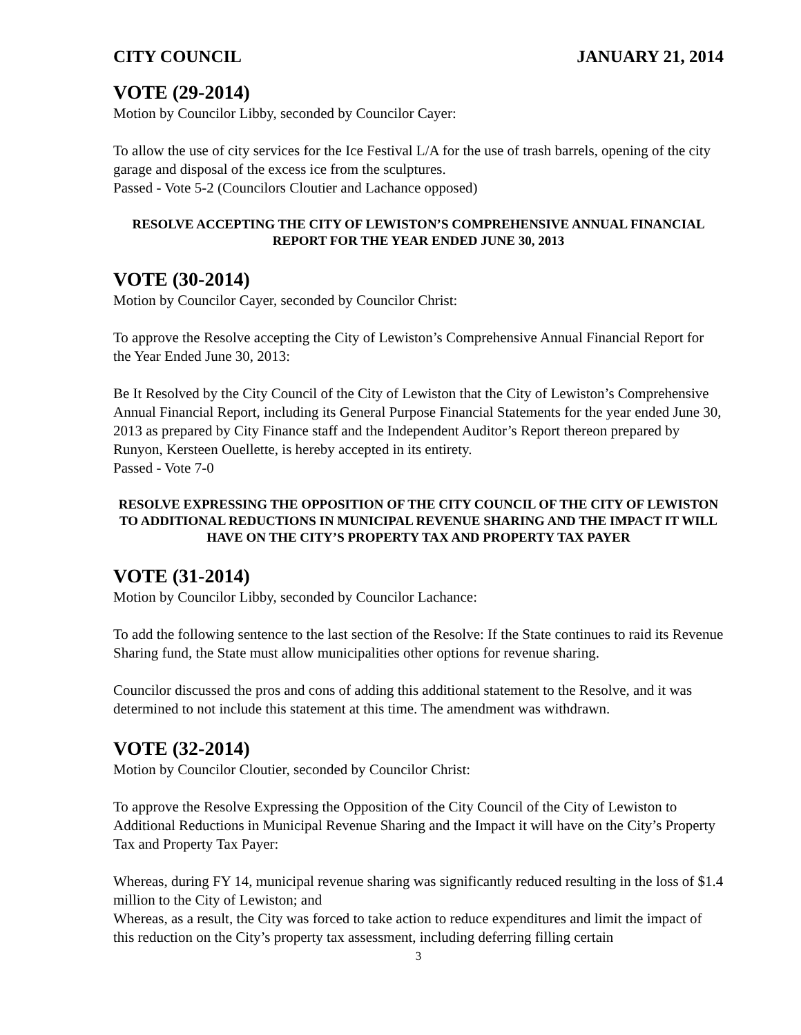CITY COUNCIL JANUARY 21, 2014
VOTE (29-2014)
Motion by Councilor Libby, seconded by Councilor Cayer:
To allow the use of city services for the Ice Festival L/A for the use of trash barrels, opening of the city garage and disposal of the excess ice from the sculptures.
Passed - Vote 5-2 (Councilors Cloutier and Lachance opposed)
RESOLVE ACCEPTING THE CITY OF LEWISTON’S COMPREHENSIVE ANNUAL FINANCIAL REPORT FOR THE YEAR ENDED JUNE 30, 2013
VOTE (30-2014)
Motion by Councilor Cayer, seconded by Councilor Christ:
To approve the Resolve accepting the City of Lewiston’s Comprehensive Annual Financial Report for the Year Ended June 30, 2013:
Be It Resolved by the City Council of the City of Lewiston that the City of Lewiston’s Comprehensive Annual Financial Report, including its General Purpose Financial Statements for the year ended June 30, 2013 as prepared by City Finance staff and the Independent Auditor’s Report thereon prepared by Runyon, Kersteen Ouellette, is hereby accepted in its entirety.
Passed - Vote 7-0
RESOLVE EXPRESSING THE OPPOSITION OF THE CITY COUNCIL OF THE CITY OF LEWISTON TO ADDITIONAL REDUCTIONS IN MUNICIPAL REVENUE SHARING AND THE IMPACT IT WILL HAVE ON THE CITY’S PROPERTY TAX AND PROPERTY TAX PAYER
VOTE (31-2014)
Motion by Councilor Libby, seconded by Councilor Lachance:
To add the following sentence to the last section of the Resolve: If the State continues to raid its Revenue Sharing fund, the State must allow municipalities other options for revenue sharing.
Councilor discussed the pros and cons of adding this additional statement to the Resolve, and it was determined to not include this statement at this time. The amendment was withdrawn.
VOTE (32-2014)
Motion by Councilor Cloutier, seconded by Councilor Christ:
To approve the Resolve Expressing the Opposition of the City Council of the City of Lewiston to Additional Reductions in Municipal Revenue Sharing and the Impact it will have on the City’s Property Tax and Property Tax Payer:
Whereas, during FY 14, municipal revenue sharing was significantly reduced resulting in the loss of $1.4 million to the City of Lewiston; and
Whereas, as a result, the City was forced to take action to reduce expenditures and limit the impact of this reduction on the City’s property tax assessment, including deferring filling certain
3